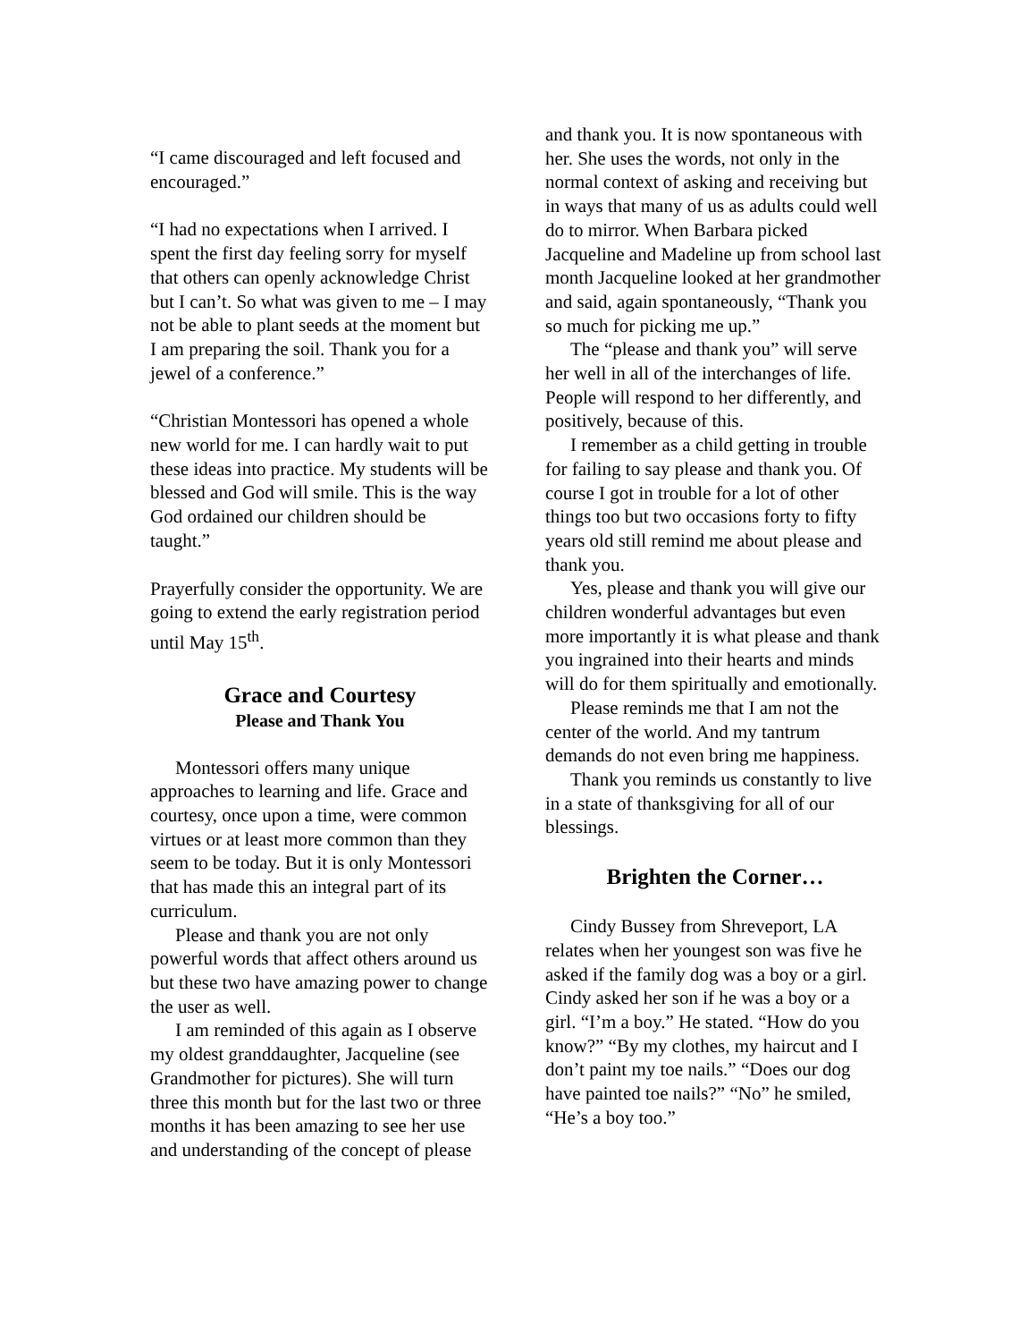“I came discouraged and left focused and encouraged.”
“I had no expectations when I arrived. I spent the first day feeling sorry for myself that others can openly acknowledge Christ but I can’t. So what was given to me – I may not be able to plant seeds at the moment but I am preparing the soil. Thank you for a jewel of a conference.”
“Christian Montessori has opened a whole new world for me. I can hardly wait to put these ideas into practice. My students will be blessed and God will smile. This is the way God ordained our children should be taught.”
Prayerfully consider the opportunity. We are going to extend the early registration period until May 15<sup>th</sup>.
Grace and Courtesy
Please and Thank You
Montessori offers many unique approaches to learning and life. Grace and courtesy, once upon a time, were common virtues or at least more common than they seem to be today. But it is only Montessori that has made this an integral part of its curriculum.
Please and thank you are not only powerful words that affect others around us but these two have amazing power to change the user as well.
I am reminded of this again as I observe my oldest granddaughter, Jacqueline (see Grandmother for pictures). She will turn three this month but for the last two or three months it has been amazing to see her use and understanding of the concept of please
and thank you. It is now spontaneous with her. She uses the words, not only in the normal context of asking and receiving but in ways that many of us as adults could well do to mirror. When Barbara picked Jacqueline and Madeline up from school last month Jacqueline looked at her grandmother and said, again spontaneously, “Thank you so much for picking me up.”
The “please and thank you” will serve her well in all of the interchanges of life. People will respond to her differently, and positively, because of this.
I remember as a child getting in trouble for failing to say please and thank you. Of course I got in trouble for a lot of other things too but two occasions forty to fifty years old still remind me about please and thank you.
Yes, please and thank you will give our children wonderful advantages but even more importantly it is what please and thank you ingrained into their hearts and minds will do for them spiritually and emotionally.
Please reminds me that I am not the center of the world. And my tantrum demands do not even bring me happiness.
Thank you reminds us constantly to live in a state of thanksgiving for all of our blessings.
Brighten the Corner…
Cindy Bussey from Shreveport, LA relates when her youngest son was five he asked if the family dog was a boy or a girl. Cindy asked her son if he was a boy or a girl. “I’m a boy.” He stated. “How do you know?” “By my clothes, my haircut and I don’t paint my toe nails.” “Does our dog have painted toe nails?” “No” he smiled, “He’s a boy too.”